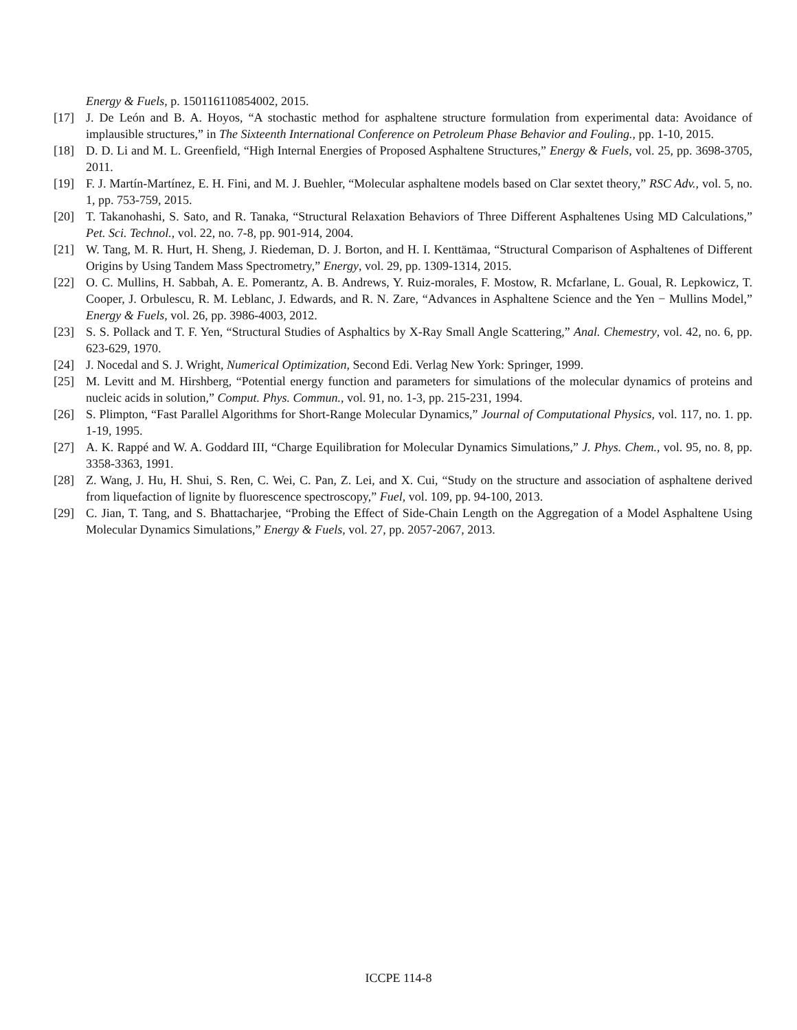Energy & Fuels, p. 150116110854002, 2015.
[17] J. De León and B. A. Hoyos, “A stochastic method for asphaltene structure formulation from experimental data: Avoidance of implausible structures,” in The Sixteenth International Conference on Petroleum Phase Behavior and Fouling., pp. 1-10, 2015.
[18] D. D. Li and M. L. Greenfield, “High Internal Energies of Proposed Asphaltene Structures,” Energy & Fuels, vol. 25, pp. 3698-3705, 2011.
[19] F. J. Martín-Martínez, E. H. Fini, and M. J. Buehler, “Molecular asphaltene models based on Clar sextet theory,” RSC Adv., vol. 5, no. 1, pp. 753-759, 2015.
[20] T. Takanohashi, S. Sato, and R. Tanaka, “Structural Relaxation Behaviors of Three Different Asphaltenes Using MD Calculations,” Pet. Sci. Technol., vol. 22, no. 7-8, pp. 901-914, 2004.
[21] W. Tang, M. R. Hurt, H. Sheng, J. Riedeman, D. J. Borton, and H. I. Kenttämaa, “Structural Comparison of Asphaltenes of Different Origins by Using Tandem Mass Spectrometry,” Energy, vol. 29, pp. 1309-1314, 2015.
[22] O. C. Mullins, H. Sabbah, A. E. Pomerantz, A. B. Andrews, Y. Ruiz-morales, F. Mostow, R. Mcfarlane, L. Goual, R. Lepkowicz, T. Cooper, J. Orbulescu, R. M. Leblanc, J. Edwards, and R. N. Zare, “Advances in Asphaltene Science and the Yen − Mullins Model,” Energy & Fuels, vol. 26, pp. 3986-4003, 2012.
[23] S. S. Pollack and T. F. Yen, “Structural Studies of Asphaltics by X-Ray Small Angle Scattering,” Anal. Chemestry, vol. 42, no. 6, pp. 623-629, 1970.
[24] J. Nocedal and S. J. Wright, Numerical Optimization, Second Edi. Verlag New York: Springer, 1999.
[25] M. Levitt and M. Hirshberg, “Potential energy function and parameters for simulations of the molecular dynamics of proteins and nucleic acids in solution,” Comput. Phys. Commun., vol. 91, no. 1-3, pp. 215-231, 1994.
[26] S. Plimpton, “Fast Parallel Algorithms for Short-Range Molecular Dynamics,” Journal of Computational Physics, vol. 117, no. 1. pp. 1-19, 1995.
[27] A. K. Rappé and W. A. Goddard III, “Charge Equilibration for Molecular Dynamics Simulations,” J. Phys. Chem., vol. 95, no. 8, pp. 3358-3363, 1991.
[28] Z. Wang, J. Hu, H. Shui, S. Ren, C. Wei, C. Pan, Z. Lei, and X. Cui, “Study on the structure and association of asphaltene derived from liquefaction of lignite by fluorescence spectroscopy,” Fuel, vol. 109, pp. 94-100, 2013.
[29] C. Jian, T. Tang, and S. Bhattacharjee, “Probing the Effect of Side-Chain Length on the Aggregation of a Model Asphaltene Using Molecular Dynamics Simulations,” Energy & Fuels, vol. 27, pp. 2057-2067, 2013.
ICCPE 114-8